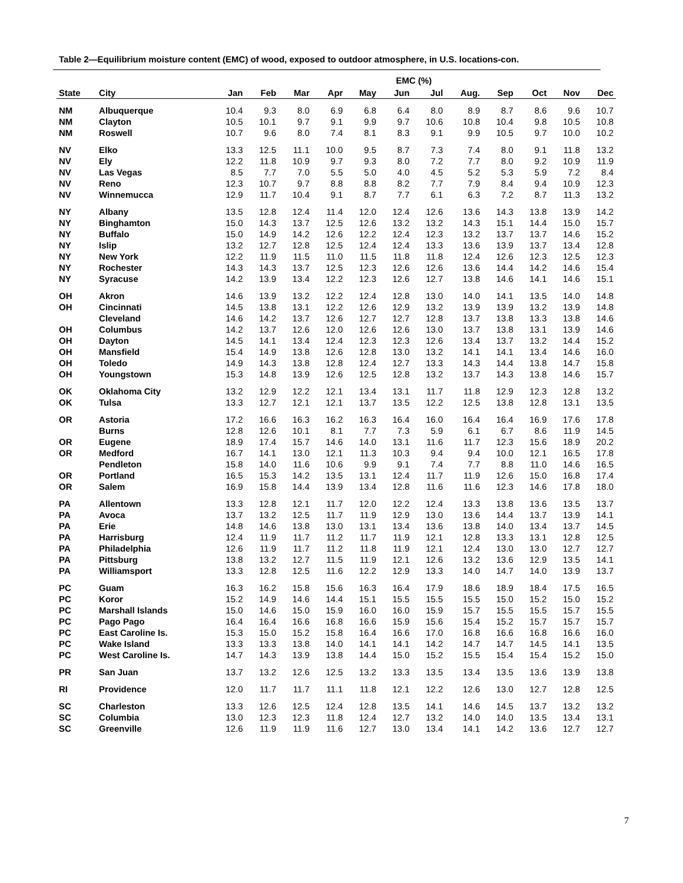Table 2—Equilibrium moisture content (EMC) of wood, exposed to outdoor atmosphere, in U.S. locations-con.
| | | EMC (%) | | | | | | | | | | | |
| --- | --- | --- | --- | --- | --- | --- | --- | --- | --- | --- | --- | --- | --- |
| State | City | Jan | Feb | Mar | Apr | May | Jun | Jul | Aug. | Sep | Oct | Nov | Dec |
| NM | Albuquerque | 10.4 | 9.3 | 8.0 | 6.9 | 6.8 | 6.4 | 8.0 | 8.9 | 8.7 | 8.6 | 9.6 | 10.7 |
| NM | Clayton | 10.5 | 10.1 | 9.7 | 9.1 | 9.9 | 9.7 | 10.6 | 10.8 | 10.4 | 9.8 | 10.5 | 10.8 |
| NM | Roswell | 10.7 | 9.6 | 8.0 | 7.4 | 8.1 | 8.3 | 9.1 | 9.9 | 10.5 | 9.7 | 10.0 | 10.2 |
| NV | Elko | 13.3 | 12.5 | 11.1 | 10.0 | 9.5 | 8.7 | 7.3 | 7.4 | 8.0 | 9.1 | 11.8 | 13.2 |
| NV | Ely | 12.2 | 11.8 | 10.9 | 9.7 | 9.3 | 8.0 | 7.2 | 7.7 | 8.0 | 9.2 | 10.9 | 11.9 |
| NV | Las Vegas | 8.5 | 7.7 | 7.0 | 5.5 | 5.0 | 4.0 | 4.5 | 5.2 | 5.3 | 5.9 | 7.2 | 8.4 |
| NV | Reno | 12.3 | 10.7 | 9.7 | 8.8 | 8.8 | 8.2 | 7.7 | 7.9 | 8.4 | 9.4 | 10.9 | 12.3 |
| NV | Winnemucca | 12.9 | 11.7 | 10.4 | 9.1 | 8.7 | 7.7 | 6.1 | 6.3 | 7.2 | 8.7 | 11.3 | 13.2 |
| NY | Albany | 13.5 | 12.8 | 12.4 | 11.4 | 12.0 | 12.4 | 12.6 | 13.6 | 14.3 | 13.8 | 13.9 | 14.2 |
| NY | Binghamton | 15.0 | 14.3 | 13.7 | 12.5 | 12.6 | 13.2 | 13.2 | 14.3 | 15.1 | 14.4 | 15.0 | 15.7 |
| NY | Buffalo | 15.0 | 14.9 | 14.2 | 12.6 | 12.2 | 12.4 | 12.3 | 13.2 | 13.7 | 13.7 | 14.6 | 15.2 |
| NY | Islip | 13.2 | 12.7 | 12.8 | 12.5 | 12.4 | 12.4 | 13.3 | 13.6 | 13.9 | 13.7 | 13.4 | 12.8 |
| NY | New York | 12.2 | 11.9 | 11.5 | 11.0 | 11.5 | 11.8 | 11.8 | 12.4 | 12.6 | 12.3 | 12.5 | 12.3 |
| NY | Rochester | 14.3 | 14.3 | 13.7 | 12.5 | 12.3 | 12.6 | 12.6 | 13.6 | 14.4 | 14.2 | 14.6 | 15.4 |
| NY | Syracuse | 14.2 | 13.9 | 13.4 | 12.2 | 12.3 | 12.6 | 12.7 | 13.8 | 14.6 | 14.1 | 14.6 | 15.1 |
| OH | Akron | 14.6 | 13.9 | 13.2 | 12.2 | 12.4 | 12.8 | 13.0 | 14.0 | 14.1 | 13.5 | 14.0 | 14.8 |
| OH | Cincinnati | 14.5 | 13.8 | 13.1 | 12.2 | 12.6 | 12.9 | 13.2 | 13.9 | 13.9 | 13.2 | 13.9 | 14.8 |
| | Cleveland | 14.6 | 14.2 | 13.7 | 12.6 | 12.7 | 12.7 | 12.8 | 13.7 | 13.8 | 13.3 | 13.8 | 14.6 |
| OH | Columbus | 14.2 | 13.7 | 12.6 | 12.0 | 12.6 | 12.6 | 13.0 | 13.7 | 13.8 | 13.1 | 13.9 | 14.6 |
| OH | Dayton | 14.5 | 14.1 | 13.4 | 12.4 | 12.3 | 12.3 | 12.6 | 13.4 | 13.7 | 13.2 | 14.4 | 15.2 |
| OH | Mansfield | 15.4 | 14.9 | 13.8 | 12.6 | 12.8 | 13.0 | 13.2 | 14.1 | 14.1 | 13.4 | 14.6 | 16.0 |
| OH | Toledo | 14.9 | 14.3 | 13.8 | 12.8 | 12.4 | 12.7 | 13.3 | 14.3 | 14.4 | 13.8 | 14.7 | 15.8 |
| OH | Youngstown | 15.3 | 14.8 | 13.9 | 12.6 | 12.5 | 12.8 | 13.2 | 13.7 | 14.3 | 13.8 | 14.6 | 15.7 |
| OK | Oklahoma City | 13.2 | 12.9 | 12.2 | 12.1 | 13.4 | 13.1 | 11.7 | 11.8 | 12.9 | 12.3 | 12.8 | 13.2 |
| OK | Tulsa | 13.3 | 12.7 | 12.1 | 12.1 | 13.7 | 13.5 | 12.2 | 12.5 | 13.8 | 12.8 | 13.1 | 13.5 |
| OR | Astoria | 17.2 | 16.6 | 16.3 | 16.2 | 16.3 | 16.4 | 16.0 | 16.4 | 16.4 | 16.9 | 17.6 | 17.8 |
| | Burns | 12.8 | 12.6 | 10.1 | 8.1 | 7.7 | 7.3 | 5.9 | 6.1 | 6.7 | 8.6 | 11.9 | 14.5 |
| OR | Eugene | 18.9 | 17.4 | 15.7 | 14.6 | 14.0 | 13.1 | 11.6 | 11.7 | 12.3 | 15.6 | 18.9 | 20.2 |
| OR | Medford | 16.7 | 14.1 | 13.0 | 12.1 | 11.3 | 10.3 | 9.4 | 9.4 | 10.0 | 12.1 | 16.5 | 17.8 |
| | Pendleton | 15.8 | 14.0 | 11.6 | 10.6 | 9.9 | 9.1 | 7.4 | 7.7 | 8.8 | 11.0 | 14.6 | 16.5 |
| OR | Portland | 16.5 | 15.3 | 14.2 | 13.5 | 13.1 | 12.4 | 11.7 | 11.9 | 12.6 | 15.0 | 16.8 | 17.4 |
| OR | Salem | 16.9 | 15.8 | 14.4 | 13.9 | 13.4 | 12.8 | 11.6 | 11.6 | 12.3 | 14.6 | 17.8 | 18.0 |
| PA | Allentown | 13.3 | 12.8 | 12.1 | 11.7 | 12.0 | 12.2 | 12.4 | 13.3 | 13.8 | 13.6 | 13.5 | 13.7 |
| PA | Avoca | 13.7 | 13.2 | 12.5 | 11.7 | 11.9 | 12.9 | 13.0 | 13.6 | 14.4 | 13.7 | 13.9 | 14.1 |
| PA | Erie | 14.8 | 14.6 | 13.8 | 13.0 | 13.1 | 13.4 | 13.6 | 13.8 | 14.0 | 13.4 | 13.7 | 14.5 |
| PA | Harrisburg | 12.4 | 11.9 | 11.7 | 11.2 | 11.7 | 11.9 | 12.1 | 12.8 | 13.3 | 13.1 | 12.8 | 12.5 |
| PA | Philadelphia | 12.6 | 11.9 | 11.7 | 11.2 | 11.8 | 11.9 | 12.1 | 12.4 | 13.0 | 13.0 | 12.7 | 12.7 |
| PA | Pittsburg | 13.8 | 13.2 | 12.7 | 11.5 | 11.9 | 12.1 | 12.6 | 13.2 | 13.6 | 12.9 | 13.5 | 14.1 |
| PA | Williamsport | 13.3 | 12.8 | 12.5 | 11.6 | 12.2 | 12.9 | 13.3 | 14.0 | 14.7 | 14.0 | 13.9 | 13.7 |
| PC | Guam | 16.3 | 16.2 | 15.8 | 15.6 | 16.3 | 16.4 | 17.9 | 18.6 | 18.9 | 18.4 | 17.5 | 16.5 |
| PC | Koror | 15.2 | 14.9 | 14.6 | 14.4 | 15.1 | 15.5 | 15.5 | 15.5 | 15.0 | 15.2 | 15.0 | 15.2 |
| PC | Marshall Islands | 15.0 | 14.6 | 15.0 | 15.9 | 16.0 | 16.0 | 15.9 | 15.7 | 15.5 | 15.5 | 15.7 | 15.5 |
| PC | Pago Pago | 16.4 | 16.4 | 16.6 | 16.8 | 16.6 | 15.9 | 15.6 | 15.4 | 15.2 | 15.7 | 15.7 | 15.7 |
| PC | East Caroline Is. | 15.3 | 15.0 | 15.2 | 15.8 | 16.4 | 16.6 | 17.0 | 16.8 | 16.6 | 16.8 | 16.6 | 16.0 |
| PC | Wake Island | 13.3 | 13.3 | 13.8 | 14.0 | 14.1 | 14.1 | 14.2 | 14.7 | 14.7 | 14.5 | 14.1 | 13.5 |
| PC | West Caroline Is. | 14.7 | 14.3 | 13.9 | 13.8 | 14.4 | 15.0 | 15.2 | 15.5 | 15.4 | 15.4 | 15.2 | 15.0 |
| PR | San Juan | 13.7 | 13.2 | 12.6 | 12.5 | 13.2 | 13.3 | 13.5 | 13.4 | 13.5 | 13.6 | 13.9 | 13.8 |
| RI | Providence | 12.0 | 11.7 | 11.7 | 11.1 | 11.8 | 12.1 | 12.2 | 12.6 | 13.0 | 12.7 | 12.8 | 12.5 |
| SC | Charleston | 13.3 | 12.6 | 12.5 | 12.4 | 12.8 | 13.5 | 14.1 | 14.6 | 14.5 | 13.7 | 13.2 | 13.2 |
| SC | Columbia | 13.0 | 12.3 | 12.3 | 11.8 | 12.4 | 12.7 | 13.2 | 14.0 | 14.0 | 13.5 | 13.4 | 13.1 |
| SC | Greenville | 12.6 | 11.9 | 11.9 | 11.6 | 12.7 | 13.0 | 13.4 | 14.1 | 14.2 | 13.6 | 12.7 | 12.7 |
7